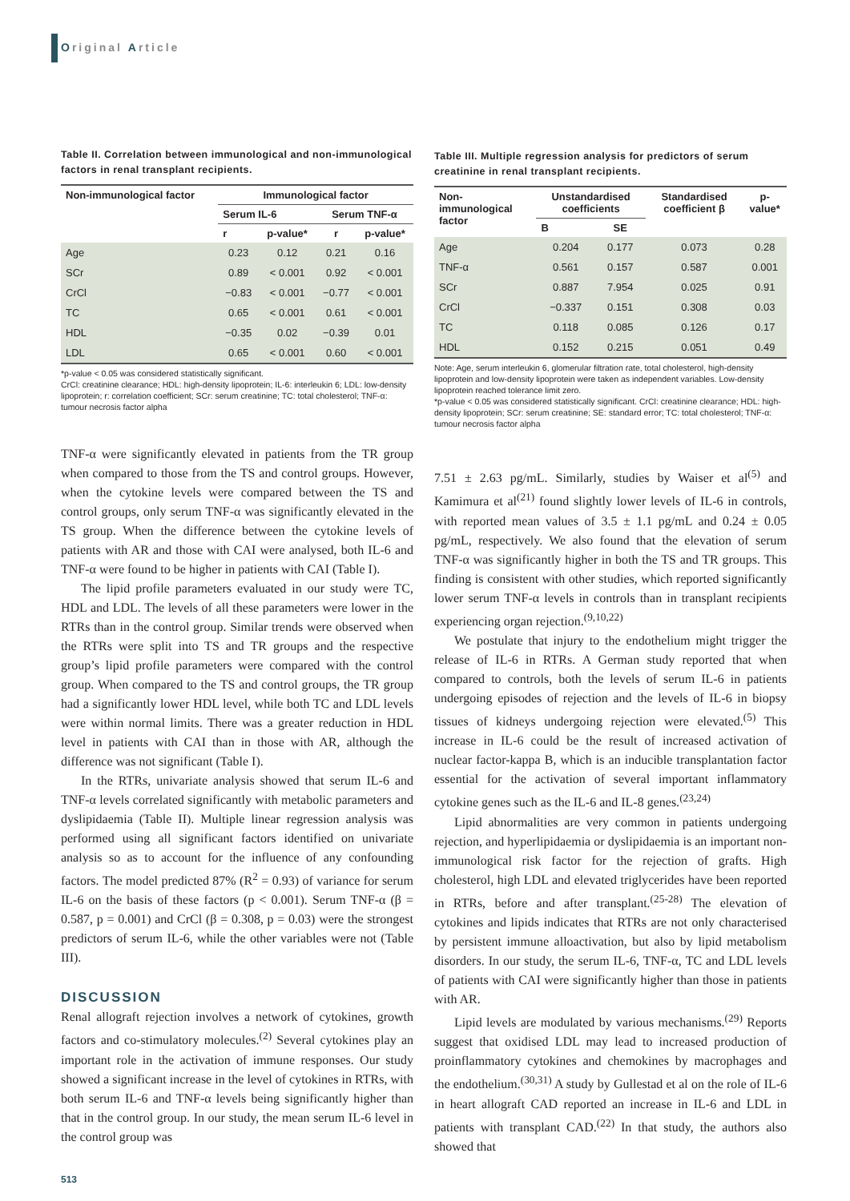Original Article
Table II. Correlation between immunological and non-immunological factors in renal transplant recipients.
| Non-immunological factor | Immunological factor | | | |
| --- | --- | --- | --- | --- |
| | Serum IL-6 | | Serum TNF-α | |
| | r | p-value* | r | p-value* |
| Age | 0.23 | 0.12 | 0.21 | 0.16 |
| SCr | 0.89 | < 0.001 | 0.92 | < 0.001 |
| CrCl | −0.83 | < 0.001 | −0.77 | < 0.001 |
| TC | 0.65 | < 0.001 | 0.61 | < 0.001 |
| HDL | −0.35 | 0.02 | −0.39 | 0.01 |
| LDL | 0.65 | < 0.001 | 0.60 | < 0.001 |
*p-value < 0.05 was considered statistically significant.
CrCl: creatinine clearance; HDL: high-density lipoprotein; IL-6: interleukin 6; LDL: low-density lipoprotein; r: correlation coefficient; SCr: serum creatinine; TC: total cholesterol; TNF-α: tumour necrosis factor alpha
TNF-α were significantly elevated in patients from the TR group when compared to those from the TS and control groups. However, when the cytokine levels were compared between the TS and control groups, only serum TNF-α was significantly elevated in the TS group. When the difference between the cytokine levels of patients with AR and those with CAI were analysed, both IL-6 and TNF-α were found to be higher in patients with CAI (Table I).
The lipid profile parameters evaluated in our study were TC, HDL and LDL. The levels of all these parameters were lower in the RTRs than in the control group. Similar trends were observed when the RTRs were split into TS and TR groups and the respective group’s lipid profile parameters were compared with the control group. When compared to the TS and control groups, the TR group had a significantly lower HDL level, while both TC and LDL levels were within normal limits. There was a greater reduction in HDL level in patients with CAI than in those with AR, although the difference was not significant (Table I).
In the RTRs, univariate analysis showed that serum IL-6 and TNF-α levels correlated significantly with metabolic parameters and dyslipidaemia (Table II). Multiple linear regression analysis was performed using all significant factors identified on univariate analysis so as to account for the influence of any confounding factors. The model predicted 87% (R<sup>2</sup> = 0.93) of variance for serum IL-6 on the basis of these factors (p < 0.001). Serum TNF-α (β = 0.587, p = 0.001) and CrCl (β = 0.308, p = 0.03) were the strongest predictors of serum IL-6, while the other variables were not (Table III).
DISCUSSION
Renal allograft rejection involves a network of cytokines, growth factors and co-stimulatory molecules.<sup>(2)</sup> Several cytokines play an important role in the activation of immune responses. Our study showed a significant increase in the level of cytokines in RTRs, with both serum IL-6 and TNF-α levels being significantly higher than that in the control group. In our study, the mean serum IL-6 level in the control group was
Table III. Multiple regression analysis for predictors of serum creatinine in renal transplant recipients.
| Non-immunological factor | Unstandardised coefficients | | Standardised coefficient β | p-value* |
| --- | --- | --- | --- | --- |
| | B | SE | | |
| Age | 0.204 | 0.177 | 0.073 | 0.28 |
| TNF-α | 0.561 | 0.157 | 0.587 | 0.001 |
| SCr | 0.887 | 7.954 | 0.025 | 0.91 |
| CrCl | −0.337 | 0.151 | 0.308 | 0.03 |
| TC | 0.118 | 0.085 | 0.126 | 0.17 |
| HDL | 0.152 | 0.215 | 0.051 | 0.49 |
Note: Age, serum interleukin 6, glomerular filtration rate, total cholesterol, high-density lipoprotein and low-density lipoprotein were taken as independent variables. Low-density lipoprotein reached tolerance limit zero.
*p-value < 0.05 was considered statistically significant. CrCl: creatinine clearance; HDL: high-density lipoprotein; SCr: serum creatinine; SE: standard error; TC: total cholesterol; TNF-α: tumour necrosis factor alpha
7.51 ± 2.63 pg/mL. Similarly, studies by Waiser et al<sup>(5)</sup> and Kamimura et al<sup>(21)</sup> found slightly lower levels of IL-6 in controls, with reported mean values of 3.5 ± 1.1 pg/mL and 0.24 ± 0.05 pg/mL, respectively. We also found that the elevation of serum TNF-α was significantly higher in both the TS and TR groups. This finding is consistent with other studies, which reported significantly lower serum TNF-α levels in controls than in transplant recipients experiencing organ rejection.<sup>(9,10,22)</sup>
We postulate that injury to the endothelium might trigger the release of IL-6 in RTRs. A German study reported that when compared to controls, both the levels of serum IL-6 in patients undergoing episodes of rejection and the levels of IL-6 in biopsy tissues of kidneys undergoing rejection were elevated.<sup>(5)</sup> This increase in IL-6 could be the result of increased activation of nuclear factor-kappa B, which is an inducible transplantation factor essential for the activation of several important inflammatory cytokine genes such as the IL-6 and IL-8 genes.<sup>(23,24)</sup>
Lipid abnormalities are very common in patients undergoing rejection, and hyperlipidaemia or dyslipidaemia is an important non-immunological risk factor for the rejection of grafts. High cholesterol, high LDL and elevated triglycerides have been reported in RTRs, before and after transplant.<sup>(25-28)</sup> The elevation of cytokines and lipids indicates that RTRs are not only characterised by persistent immune alloactivation, but also by lipid metabolism disorders. In our study, the serum IL-6, TNF-α, TC and LDL levels of patients with CAI were significantly higher than those in patients with AR.
Lipid levels are modulated by various mechanisms.<sup>(29)</sup> Reports suggest that oxidised LDL may lead to increased production of proinflammatory cytokines and chemokines by macrophages and the endothelium.<sup>(30,31)</sup> A study by Gullestad et al on the role of IL-6 in heart allograft CAD reported an increase in IL-6 and LDL in patients with transplant CAD.<sup>(22)</sup> In that study, the authors also showed that
513